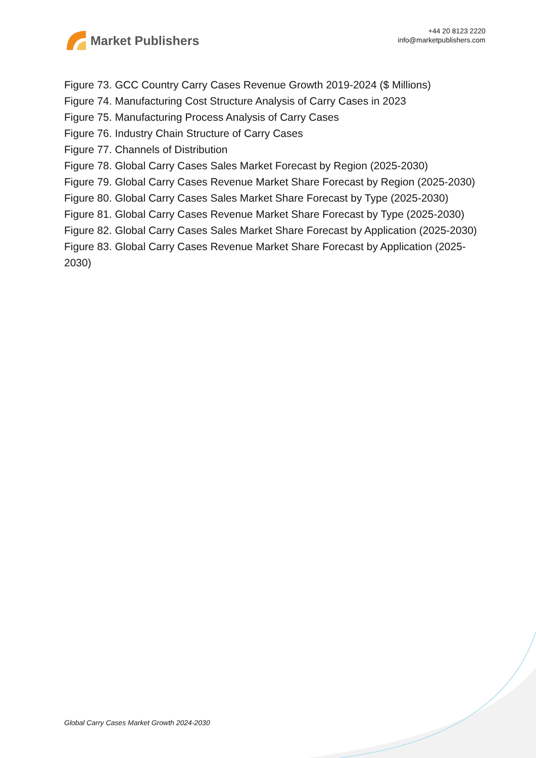Market Publishers
+44 20 8123 2220
info@marketpublishers.com
Figure 73. GCC Country Carry Cases Revenue Growth 2019-2024 ($ Millions)
Figure 74. Manufacturing Cost Structure Analysis of Carry Cases in 2023
Figure 75. Manufacturing Process Analysis of Carry Cases
Figure 76. Industry Chain Structure of Carry Cases
Figure 77. Channels of Distribution
Figure 78. Global Carry Cases Sales Market Forecast by Region (2025-2030)
Figure 79. Global Carry Cases Revenue Market Share Forecast by Region (2025-2030)
Figure 80. Global Carry Cases Sales Market Share Forecast by Type (2025-2030)
Figure 81. Global Carry Cases Revenue Market Share Forecast by Type (2025-2030)
Figure 82. Global Carry Cases Sales Market Share Forecast by Application (2025-2030)
Figure 83. Global Carry Cases Revenue Market Share Forecast by Application (2025-2030)
Global Carry Cases Market Growth 2024-2030